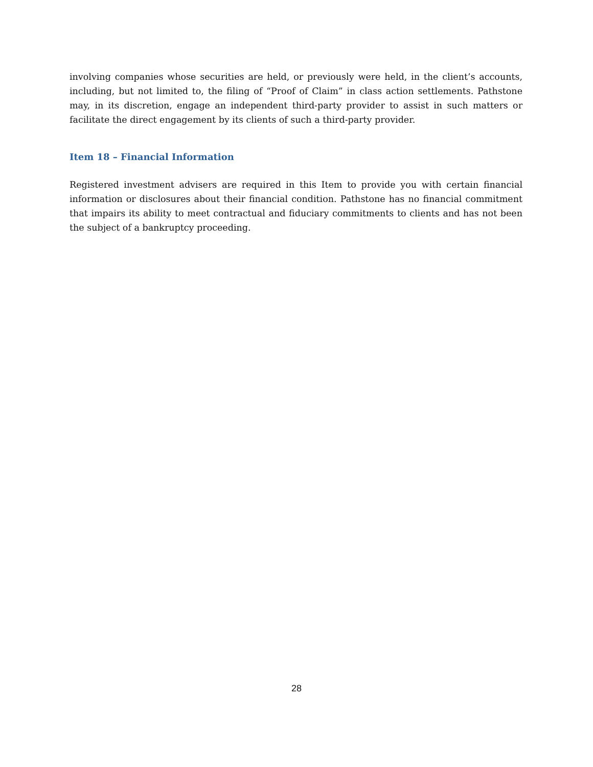involving companies whose securities are held, or previously were held, in the client’s accounts, including, but not limited to, the filing of “Proof of Claim” in class action settlements. Pathstone may, in its discretion, engage an independent third-party provider to assist in such matters or facilitate the direct engagement by its clients of such a third-party provider.
Item 18 – Financial Information
Registered investment advisers are required in this Item to provide you with certain financial information or disclosures about their financial condition. Pathstone has no financial commitment that impairs its ability to meet contractual and fiduciary commitments to clients and has not been the subject of a bankruptcy proceeding.
28